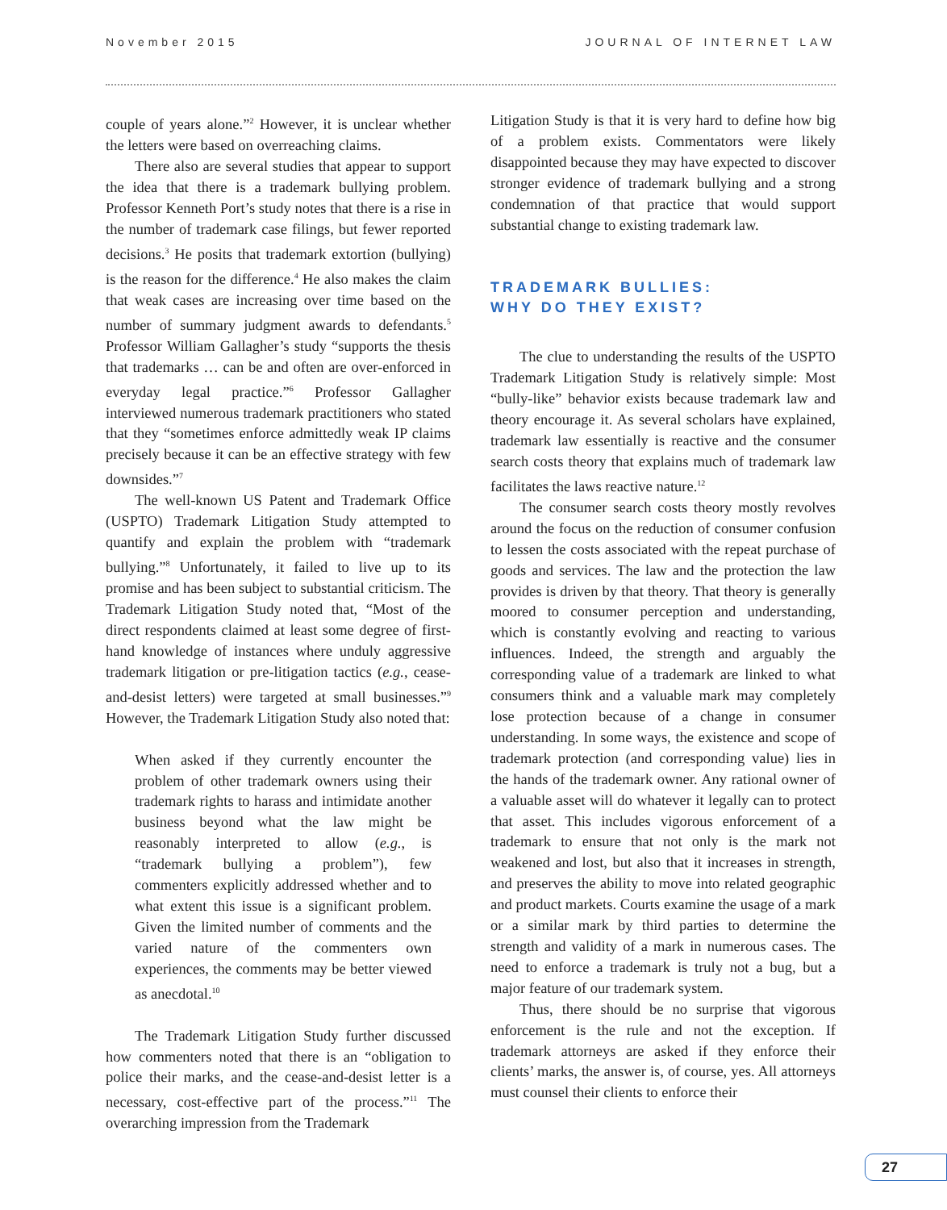November 2015 JOURNAL OF INTERNET LAW
couple of years alone.”<sup>2</sup> However, it is unclear whether the letters were based on overreaching claims.
There also are several studies that appear to support the idea that there is a trademark bullying problem. Professor Kenneth Port’s study notes that there is a rise in the number of trademark case filings, but fewer reported decisions.<sup>3</sup> He posits that trademark extortion (bullying) is the reason for the difference.<sup>4</sup> He also makes the claim that weak cases are increasing over time based on the number of summary judgment awards to defendants.<sup>5</sup> Professor William Gallagher’s study “supports the thesis that trademarks … can be and often are over-enforced in everyday legal practice.”<sup>6</sup> Professor Gallagher interviewed numerous trademark practitioners who stated that they “sometimes enforce admittedly weak IP claims precisely because it can be an effective strategy with few downsides.”<sup>7</sup>
The well-known US Patent and Trademark Office (USPTO) Trademark Litigation Study attempted to quantify and explain the problem with “trademark bullying.”<sup>8</sup> Unfortunately, it failed to live up to its promise and has been subject to substantial criticism. The Trademark Litigation Study noted that, “Most of the direct respondents claimed at least some degree of first-hand knowledge of instances where unduly aggressive trademark litigation or pre-litigation tactics (e.g., cease-and-desist letters) were targeted at small businesses.”<sup>9</sup> However, the Trademark Litigation Study also noted that:
When asked if they currently encounter the problem of other trademark owners using their trademark rights to harass and intimidate another business beyond what the law might be reasonably interpreted to allow (e.g., is “trademark bullying a problem”), few commenters explicitly addressed whether and to what extent this issue is a significant problem. Given the limited number of comments and the varied nature of the commenters own experiences, the comments may be better viewed as anecdotal.<sup>10</sup>
The Trademark Litigation Study further discussed how commenters noted that there is an “obligation to police their marks, and the cease-and-desist letter is a necessary, cost-effective part of the process.”<sup>11</sup> The overarching impression from the Trademark
Litigation Study is that it is very hard to define how big of a problem exists. Commentators were likely disappointed because they may have expected to discover stronger evidence of trademark bullying and a strong condemnation of that practice that would support substantial change to existing trademark law.
TRADEMARK BULLIES:
WHY DO THEY EXIST?
The clue to understanding the results of the USPTO Trademark Litigation Study is relatively simple: Most “bully-like” behavior exists because trademark law and theory encourage it. As several scholars have explained, trademark law essentially is reactive and the consumer search costs theory that explains much of trademark law facilitates the laws reactive nature.<sup>12</sup>
The consumer search costs theory mostly revolves around the focus on the reduction of consumer confusion to lessen the costs associated with the repeat purchase of goods and services. The law and the protection the law provides is driven by that theory. That theory is generally moored to consumer perception and understanding, which is constantly evolving and reacting to various influences. Indeed, the strength and arguably the corresponding value of a trademark are linked to what consumers think and a valuable mark may completely lose protection because of a change in consumer understanding. In some ways, the existence and scope of trademark protection (and corresponding value) lies in the hands of the trademark owner. Any rational owner of a valuable asset will do whatever it legally can to protect that asset. This includes vigorous enforcement of a trademark to ensure that not only is the mark not weakened and lost, but also that it increases in strength, and preserves the ability to move into related geographic and product markets. Courts examine the usage of a mark or a similar mark by third parties to determine the strength and validity of a mark in numerous cases. The need to enforce a trademark is truly not a bug, but a major feature of our trademark system.
Thus, there should be no surprise that vigorous enforcement is the rule and not the exception. If trademark attorneys are asked if they enforce their clients’ marks, the answer is, of course, yes. All attorneys must counsel their clients to enforce their
27